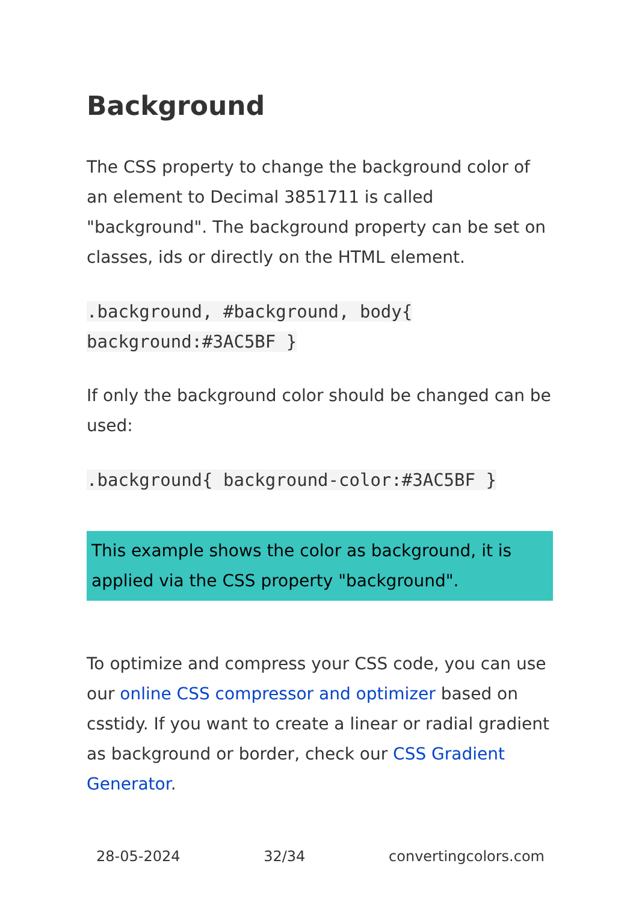Background
The CSS property to change the background color of an element to Decimal 3851711 is called "background". The background property can be set on classes, ids or directly on the HTML element.
.background, #background, body{
background:#3AC5BF }
If only the background color should be changed can be used:
.background{ background-color:#3AC5BF }
This example shows the color as background, it is applied via the CSS property "background".
To optimize and compress your CSS code, you can use our online CSS compressor and optimizer based on csstidy. If you want to create a linear or radial gradient as background or border, check our CSS Gradient Generator.
28-05-2024 32/34 convertingcolors.com